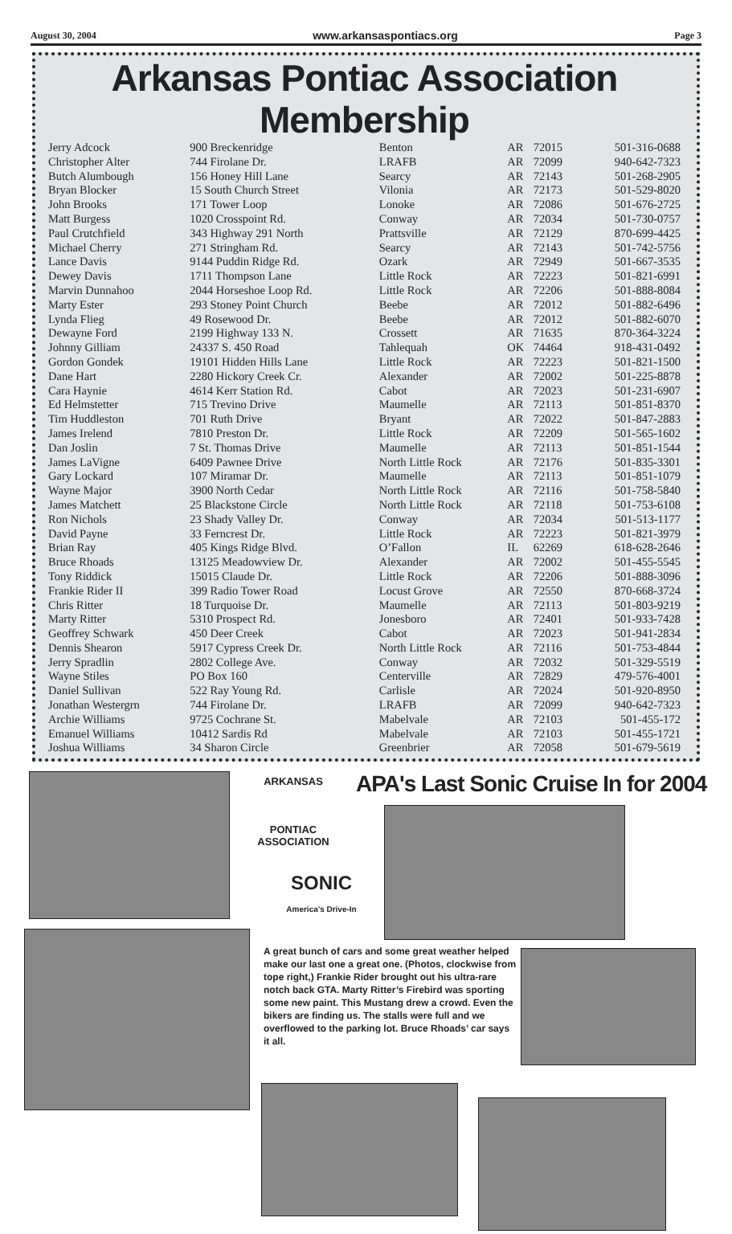August 30, 2004 www.arkansaspontiacs.org Page 3
Arkansas Pontiac Association Membership
| Jerry Adcock | 900 Breckenridge | Benton | AR | 72015 | 501-316-0688 |
| Christopher Alter | 744 Firolane Dr. | LRAFB | AR | 72099 | 940-642-7323 |
| Butch Alumbough | 156 Honey Hill Lane | Searcy | AR | 72143 | 501-268-2905 |
| Bryan Blocker | 15 South Church Street | Vilonia | AR | 72173 | 501-529-8020 |
| John Brooks | 171 Tower Loop | Lonoke | AR | 72086 | 501-676-2725 |
| Matt Burgess | 1020 Crosspoint Rd. | Conway | AR | 72034 | 501-730-0757 |
| Paul Crutchfield | 343 Highway 291 North | Prattsville | AR | 72129 | 870-699-4425 |
| Michael Cherry | 271 Stringham Rd. | Searcy | AR | 72143 | 501-742-5756 |
| Lance Davis | 9144 Puddin Ridge Rd. | Ozark | AR | 72949 | 501-667-3535 |
| Dewey Davis | 1711 Thompson Lane | Little Rock | AR | 72223 | 501-821-6991 |
| Marvin Dunnahoo | 2044 Horseshoe Loop Rd. | Little Rock | AR | 72206 | 501-888-8084 |
| Marty Ester | 293 Stoney Point Church | Beebe | AR | 72012 | 501-882-6496 |
| Lynda Flieg | 49 Rosewood Dr. | Beebe | AR | 72012 | 501-882-6070 |
| Dewayne Ford | 2199 Highway 133 N. | Crossett | AR | 71635 | 870-364-3224 |
| Johnny Gilliam | 24337 S. 450 Road | Tahlequah | OK | 74464 | 918-431-0492 |
| Gordon Gondek | 19101 Hidden Hills Lane | Little Rock | AR | 72223 | 501-821-1500 |
| Dane Hart | 2280 Hickory Creek Cr. | Alexander | AR | 72002 | 501-225-8878 |
| Cara Haynie | 4614 Kerr Station Rd. | Cabot | AR | 72023 | 501-231-6907 |
| Ed Helmstetter | 715 Trevino Drive | Maumelle | AR | 72113 | 501-851-8370 |
| Tim Huddleston | 701 Ruth Drive | Bryant | AR | 72022 | 501-847-2883 |
| James Irelend | 7810 Preston Dr. | Little Rock | AR | 72209 | 501-565-1602 |
| Dan Joslin | 7 St. Thomas Drive | Maumelle | AR | 72113 | 501-851-1544 |
| James LaVigne | 6409 Pawnee Drive | North Little Rock | AR | 72176 | 501-835-3301 |
| Gary Lockard | 107 Miramar Dr. | Maumelle | AR | 72113 | 501-851-1079 |
| Wayne Major | 3900 North Cedar | North Little Rock | AR | 72116 | 501-758-5840 |
| James Matchett | 25 Blackstone Circle | North Little Rock | AR | 72118 | 501-753-6108 |
| Ron Nichols | 23 Shady Valley Dr. | Conway | AR | 72034 | 501-513-1177 |
| David Payne | 33 Ferncrest Dr. | Little Rock | AR | 72223 | 501-821-3979 |
| Brian Ray | 405 Kings Ridge Blvd. | O’Fallon | IL | 62269 | 618-628-2646 |
| Bruce Rhoads | 13125 Meadowview Dr. | Alexander | AR | 72002 | 501-455-5545 |
| Tony Riddick | 15015 Claude Dr. | Little Rock | AR | 72206 | 501-888-3096 |
| Frankie Rider II | 399 Radio Tower Road | Locust Grove | AR | 72550 | 870-668-3724 |
| Chris Ritter | 18 Turquoise Dr. | Maumelle | AR | 72113 | 501-803-9219 |
| Marty Ritter | 5310 Prospect Rd. | Jonesboro | AR | 72401 | 501-933-7428 |
| Geoffrey Schwark | 450 Deer Creek | Cabot | AR | 72023 | 501-941-2834 |
| Dennis Shearon | 5917 Cypress Creek Dr. | North Little Rock | AR | 72116 | 501-753-4844 |
| Jerry Spradlin | 2802 College Ave. | Conway | AR | 72032 | 501-329-5519 |
| Wayne Stiles | PO Box 160 | Centerville | AR | 72829 | 479-576-4001 |
| Daniel Sullivan | 522 Ray Young Rd. | Carlisle | AR | 72024 | 501-920-8950 |
| Jonathan Westergrn | 744 Firolane Dr. | LRAFB | AR | 72099 | 940-642-7323 |
| Archie Williams | 9725 Cochrane St. | Mabelvale | AR | 72103 | 501-455-172 |
| Emanuel Williams | 10412 Sardis Rd | Mabelvale | AR | 72103 | 501-455-1721 |
| Joshua Williams | 34 Sharon Circle | Greenbrier | AR | 72058 | 501-679-5619 |
APA's Last Sonic Cruise In for 2004
ARKANSAS
PONTIAC
ASSOCIATION
SONIC
America's Drive-In
A great bunch of cars and some great weather helped make our last one a great one. (Photos, clockwise from tope right,) Frankie Rider brought out his ultra-rare notch back GTA. Marty Ritter’s Firebird was sporting some new paint. This Mustang drew a crowd. Even the bikers are finding us. The stalls were full and we overflowed to the parking lot. Bruce Rhoads’ car says it all.